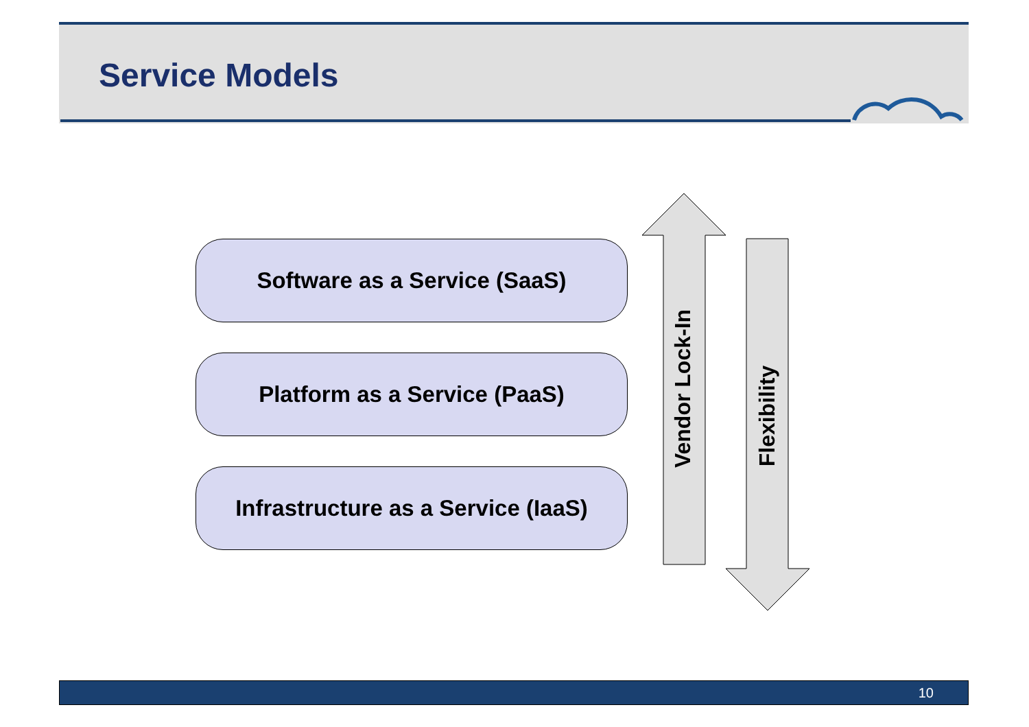Service Models
Software as a Service (SaaS)
Platform as a Service (PaaS)
Infrastructure as a Service (IaaS)
Vendor Lock-In
Flexibility
10